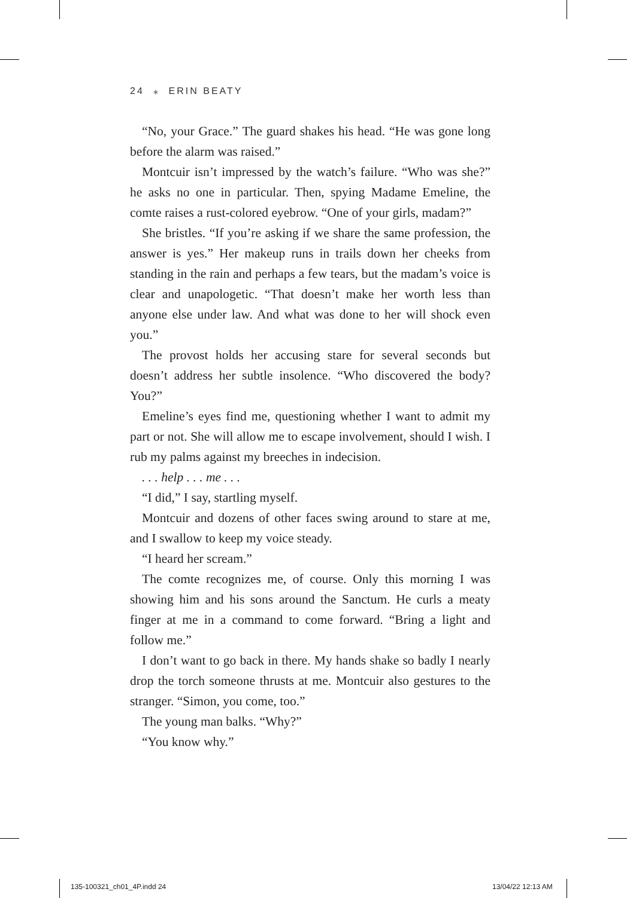24 ⁎ ERIN BEATY
“No, your Grace.” The guard shakes his head. “He was gone long before the alarm was raised.”
Montcuir isn’t impressed by the watch’s failure. “Who was she?” he asks no one in particular. Then, spying Madame Emeline, the comte raises a rust-colored eyebrow. “One of your girls, madam?”
She bristles. “If you’re asking if we share the same profession, the answer is yes.” Her makeup runs in trails down her cheeks from standing in the rain and perhaps a few tears, but the madam’s voice is clear and unapologetic. “That doesn’t make her worth less than anyone else under law. And what was done to her will shock even you.”
The provost holds her accusing stare for several seconds but doesn’t address her subtle insolence. “Who discovered the body? You?”
Emeline’s eyes find me, questioning whether I want to admit my part or not. She will allow me to escape involvement, should I wish. I rub my palms against my breeches in indecision.
. . . help . . . me . . .
“I did,” I say, startling myself.
Montcuir and dozens of other faces swing around to stare at me, and I swallow to keep my voice steady.
“I heard her scream.”
The comte recognizes me, of course. Only this morning I was showing him and his sons around the Sanctum. He curls a meaty finger at me in a command to come forward. “Bring a light and follow me.”
I don’t want to go back in there. My hands shake so badly I nearly drop the torch someone thrusts at me. Montcuir also gestures to the stranger. “Simon, you come, too.”
The young man balks. “Why?”
“You know why.”
135-100321_ch01_4P.indd 24 13/04/22 12:13 AM